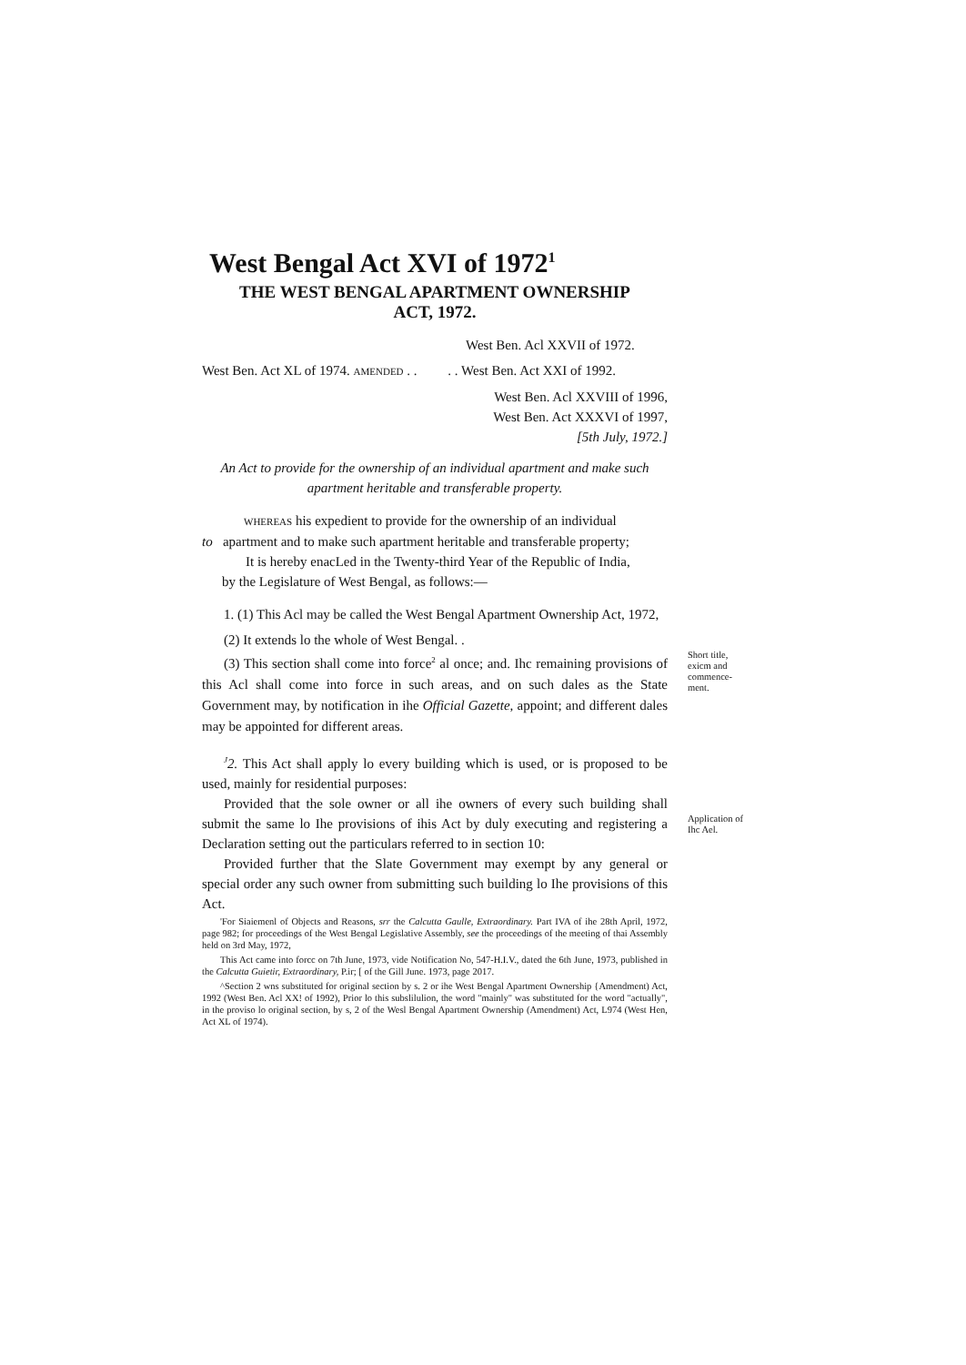West Bengal Act XVI of 1972<sup>1</sup>
THE WEST BENGAL APARTMENT OWNERSHIP
ACT, 1972.
West Ben. Acl XXVII of 1972.
West Ben. Act XL of 1974. AMENDED . . . . West Ben. Act XXI of 1992.
West Ben. Acl XXVIII of 1996,
West Ben. Act XXXVI of 1997,
[5th July, 1972.]
An Act to provide for the ownership of an individual apartment and make such apartment heritable and transferable property.
WHEREAS his expedient to provide for the ownership of an individual
to apartment and to make such apartment heritable and transferable property;
It is hereby enacLed in the Twenty-third Year of the Republic of India,
by the Legislature of West Bengal, as follows:—
1. (1) This Acl may be called the West Bengal Apartment Ownership Act, 1972,
(2) It extends lo the whole of West Bengal. .
(3) This section shall come into force<sup>2</sup> al once; and. Ihc remaining provisions of this Acl shall come into force in such areas, and on such dales as the State Government may, by notification in ihe Official Gazette, appoint; and different dales may be appointed for different areas.
Short title, exicm and commence-ment.
<sup>J</sup>2. This Act shall apply lo every building which is used, or is proposed to be used, mainly for residential purposes:
Provided that the sole owner or all ihe owners of every such building shall submit the same lo Ihe provisions of ihis Act by duly executing and registering a Declaration setting out the particulars referred to in section 10:
Provided further that the Slate Government may exempt by any general or special order any such owner from submitting such building lo Ihe provisions of this Act.
Application of Ihc Ael.
'For Siaiemenl of Objects and Reasons, srr the Calcutta Gaulle, Extraordinary. Part IVA of ihe 28th April, 1972, page 982; for proceedings of the West Bengal Legislative Assembly, see the proceedings of the meeting of thai Assembly held on 3rd May, 1972,
This Act came into forcc on 7th June, 1973, vide Notification No, 547-H.I.V., dated the 6th June, 1973, published in the Calcutta Guietir, Extraordinary, P.ir; [ of the Gill June. 1973, page 2017.
^Section 2 wns substituted for original section by s. 2 or ihe West Bengal Apartment Ownership {Amendment) Act, 1992 (West Ben. Acl XX! of 1992), Prior lo this subslilulion, the word "mainly" was substituted for the word "actually", in the proviso lo original section, by s, 2 of the Wesl Bengal Apartment Ownership (Amendment) Act, L974 (West Hen, Act XL of 1974).